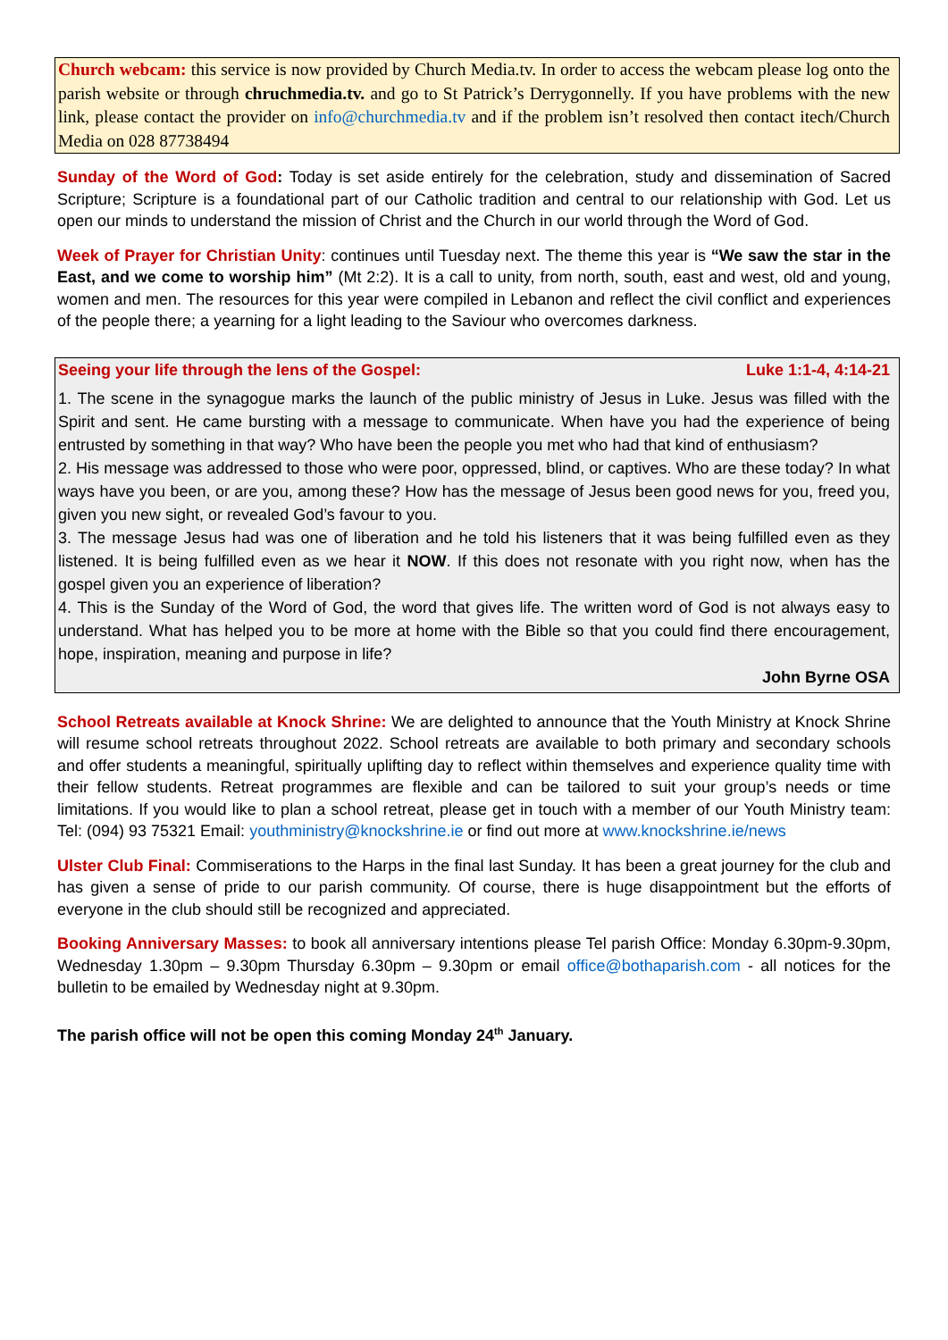Church webcam: this service is now provided by Church Media.tv. In order to access the webcam please log onto the parish website or through chruchmedia.tv. and go to St Patrick’s Derrygonnelly. If you have problems with the new link, please contact the provider on info@churchmedia.tv and if the problem isn’t resolved then contact itech/Church Media on 028 87738494
Sunday of the Word of God: Today is set aside entirely for the celebration, study and dissemination of Sacred Scripture; Scripture is a foundational part of our Catholic tradition and central to our relationship with God. Let us open our minds to understand the mission of Christ and the Church in our world through the Word of God.
Week of Prayer for Christian Unity: continues until Tuesday next. The theme this year is “We saw the star in the East, and we come to worship him” (Mt 2:2). It is a call to unity, from north, south, east and west, old and young, women and men. The resources for this year were compiled in Lebanon and reflect the civil conflict and experiences of the people there; a yearning for a light leading to the Saviour who overcomes darkness.
Seeing your life through the lens of the Gospel: Luke 1:1-4, 4:14-21
1. The scene in the synagogue marks the launch of the public ministry of Jesus in Luke. Jesus was filled with the Spirit and sent. He came bursting with a message to communicate. When have you had the experience of being entrusted by something in that way? Who have been the people you met who had that kind of enthusiasm?
2. His message was addressed to those who were poor, oppressed, blind, or captives. Who are these today? In what ways have you been, or are you, among these? How has the message of Jesus been good news for you, freed you, given you new sight, or revealed God’s favour to you.
3. The message Jesus had was one of liberation and he told his listeners that it was being fulfilled even as they listened. It is being fulfilled even as we hear it NOW. If this does not resonate with you right now, when has the gospel given you an experience of liberation?
4. This is the Sunday of the Word of God, the word that gives life. The written word of God is not always easy to understand. What has helped you to be more at home with the Bible so that you could find there encouragement, hope, inspiration, meaning and purpose in life?
John Byrne OSA
School Retreats available at Knock Shrine: We are delighted to announce that the Youth Ministry at Knock Shrine will resume school retreats throughout 2022. School retreats are available to both primary and secondary schools and offer students a meaningful, spiritually uplifting day to reflect within themselves and experience quality time with their fellow students. Retreat programmes are flexible and can be tailored to suit your group’s needs or time limitations. If you would like to plan a school retreat, please get in touch with a member of our Youth Ministry team: Tel: (094) 93 75321 Email: youthministry@knockshrine.ie or find out more at www.knockshrine.ie/news
Ulster Club Final: Commiserations to the Harps in the final last Sunday. It has been a great journey for the club and has given a sense of pride to our parish community. Of course, there is huge disappointment but the efforts of everyone in the club should still be recognized and appreciated.
Booking Anniversary Masses: to book all anniversary intentions please Tel parish Office: Monday 6.30pm-9.30pm, Wednesday 1.30pm – 9.30pm Thursday 6.30pm – 9.30pm or email office@bothaparish.com - all notices for the bulletin to be emailed by Wednesday night at 9.30pm.
The parish office will not be open this coming Monday 24<sup>th</sup> January.